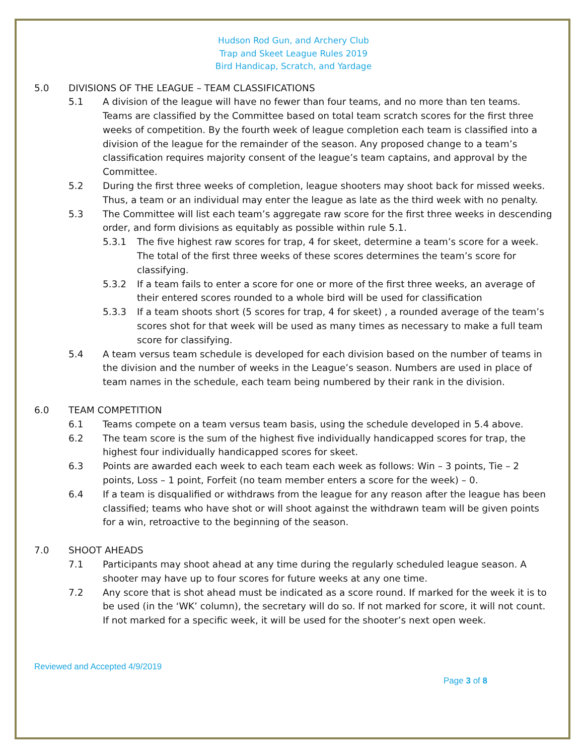Hudson Rod Gun, and Archery Club
Trap and Skeet League Rules 2019
Bird Handicap, Scratch, and Yardage
5.0 DIVISIONS OF THE LEAGUE – TEAM CLASSIFICATIONS
5.1 A division of the league will have no fewer than four teams, and no more than ten teams. Teams are classified by the Committee based on total team scratch scores for the first three weeks of competition. By the fourth week of league completion each team is classified into a division of the league for the remainder of the season. Any proposed change to a team’s classification requires majority consent of the league’s team captains, and approval by the Committee.
5.2 During the first three weeks of completion, league shooters may shoot back for missed weeks. Thus, a team or an individual may enter the league as late as the third week with no penalty.
5.3 The Committee will list each team’s aggregate raw score for the first three weeks in descending order, and form divisions as equitably as possible within rule 5.1.
5.3.1 The five highest raw scores for trap, 4 for skeet, determine a team’s score for a week. The total of the first three weeks of these scores determines the team’s score for classifying.
5.3.2 If a team fails to enter a score for one or more of the first three weeks, an average of their entered scores rounded to a whole bird will be used for classification
5.3.3 If a team shoots short (5 scores for trap, 4 for skeet) , a rounded average of the team’s scores shot for that week will be used as many times as necessary to make a full team score for classifying.
5.4 A team versus team schedule is developed for each division based on the number of teams in the division and the number of weeks in the League’s season. Numbers are used in place of team names in the schedule, each team being numbered by their rank in the division.
6.0 TEAM COMPETITION
6.1 Teams compete on a team versus team basis, using the schedule developed in 5.4 above.
6.2 The team score is the sum of the highest five individually handicapped scores for trap, the highest four individually handicapped scores for skeet.
6.3 Points are awarded each week to each team each week as follows: Win – 3 points, Tie – 2 points, Loss – 1 point, Forfeit (no team member enters a score for the week) – 0.
6.4 If a team is disqualified or withdraws from the league for any reason after the league has been classified; teams who have shot or will shoot against the withdrawn team will be given points for a win, retroactive to the beginning of the season.
7.0 SHOOT AHEADS
7.1 Participants may shoot ahead at any time during the regularly scheduled league season. A shooter may have up to four scores for future weeks at any one time.
7.2 Any score that is shot ahead must be indicated as a score round. If marked for the week it is to be used (in the ‘WK’ column), the secretary will do so. If not marked for score, it will not count. If not marked for a specific week, it will be used for the shooter’s next open week.
Reviewed and Accepted 4/9/2019
Page 3 of 8